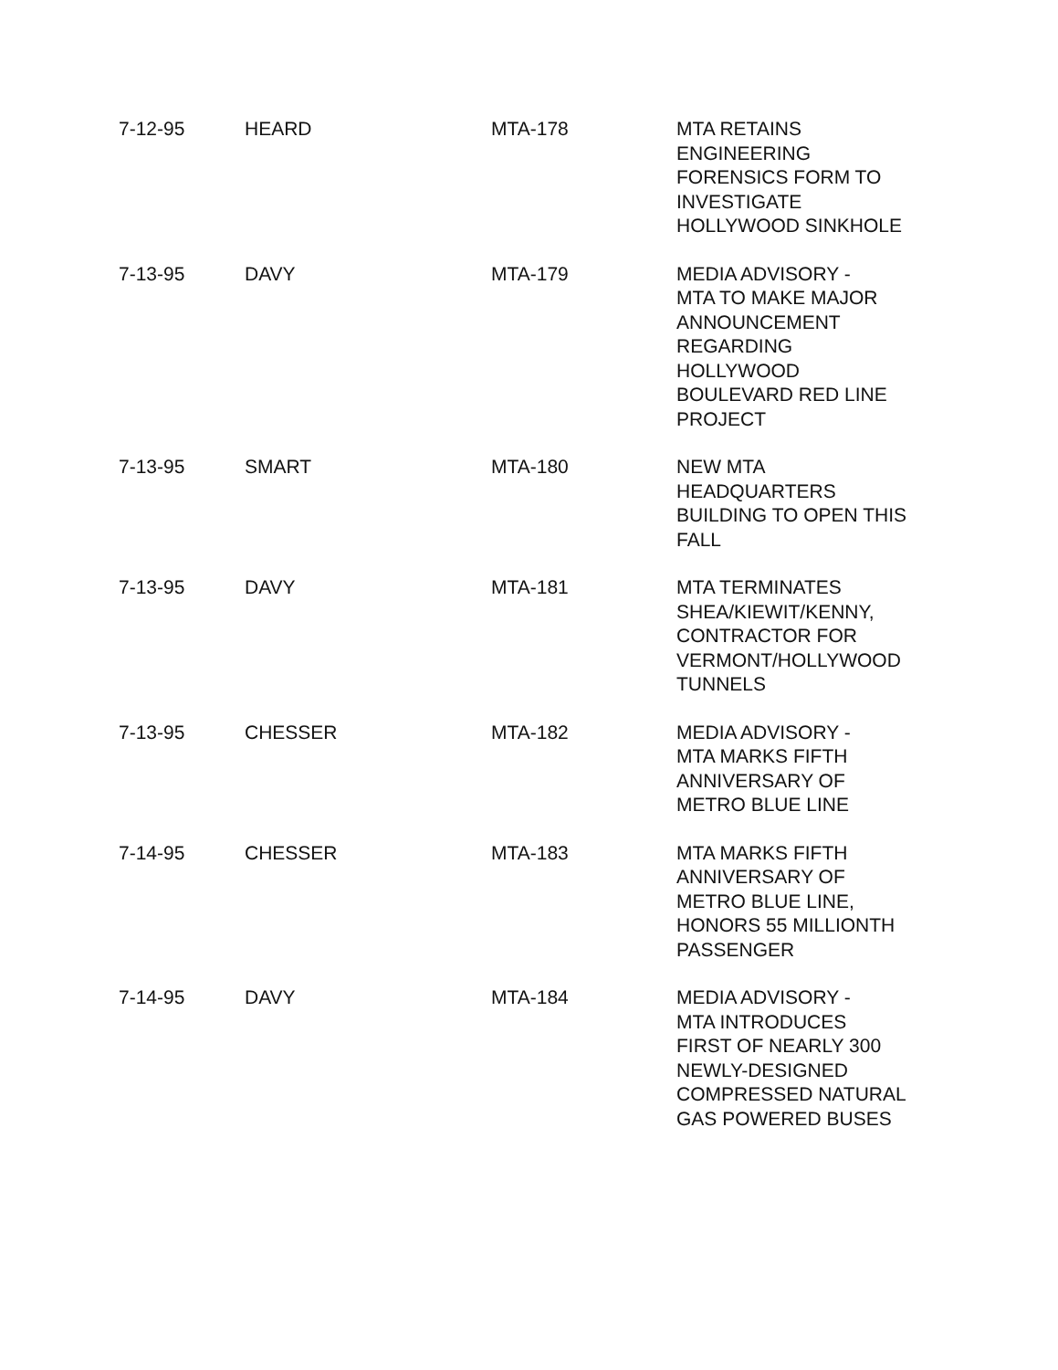| 7-12-95 | HEARD | MTA-178 | MTA RETAINS ENGINEERING FORENSICS FORM TO INVESTIGATE HOLLYWOOD SINKHOLE |
| 7-13-95 | DAVY | MTA-179 | MEDIA ADVISORY - MTA TO MAKE MAJOR ANNOUNCEMENT REGARDING HOLLYWOOD BOULEVARD RED LINE PROJECT |
| 7-13-95 | SMART | MTA-180 | NEW MTA HEADQUARTERS BUILDING TO OPEN THIS FALL |
| 7-13-95 | DAVY | MTA-181 | MTA TERMINATES SHEA/KIEWIT/KENNY, CONTRACTOR FOR VERMONT/HOLLYWOOD TUNNELS |
| 7-13-95 | CHESSER | MTA-182 | MEDIA ADVISORY - MTA MARKS FIFTH ANNIVERSARY OF METRO BLUE LINE |
| 7-14-95 | CHESSER | MTA-183 | MTA MARKS FIFTH ANNIVERSARY OF METRO BLUE LINE, HONORS 55 MILLIONTH PASSENGER |
| 7-14-95 | DAVY | MTA-184 | MEDIA ADVISORY - MTA INTRODUCES FIRST OF NEARLY 300 NEWLY-DESIGNED COMPRESSED NATURAL GAS POWERED BUSES |